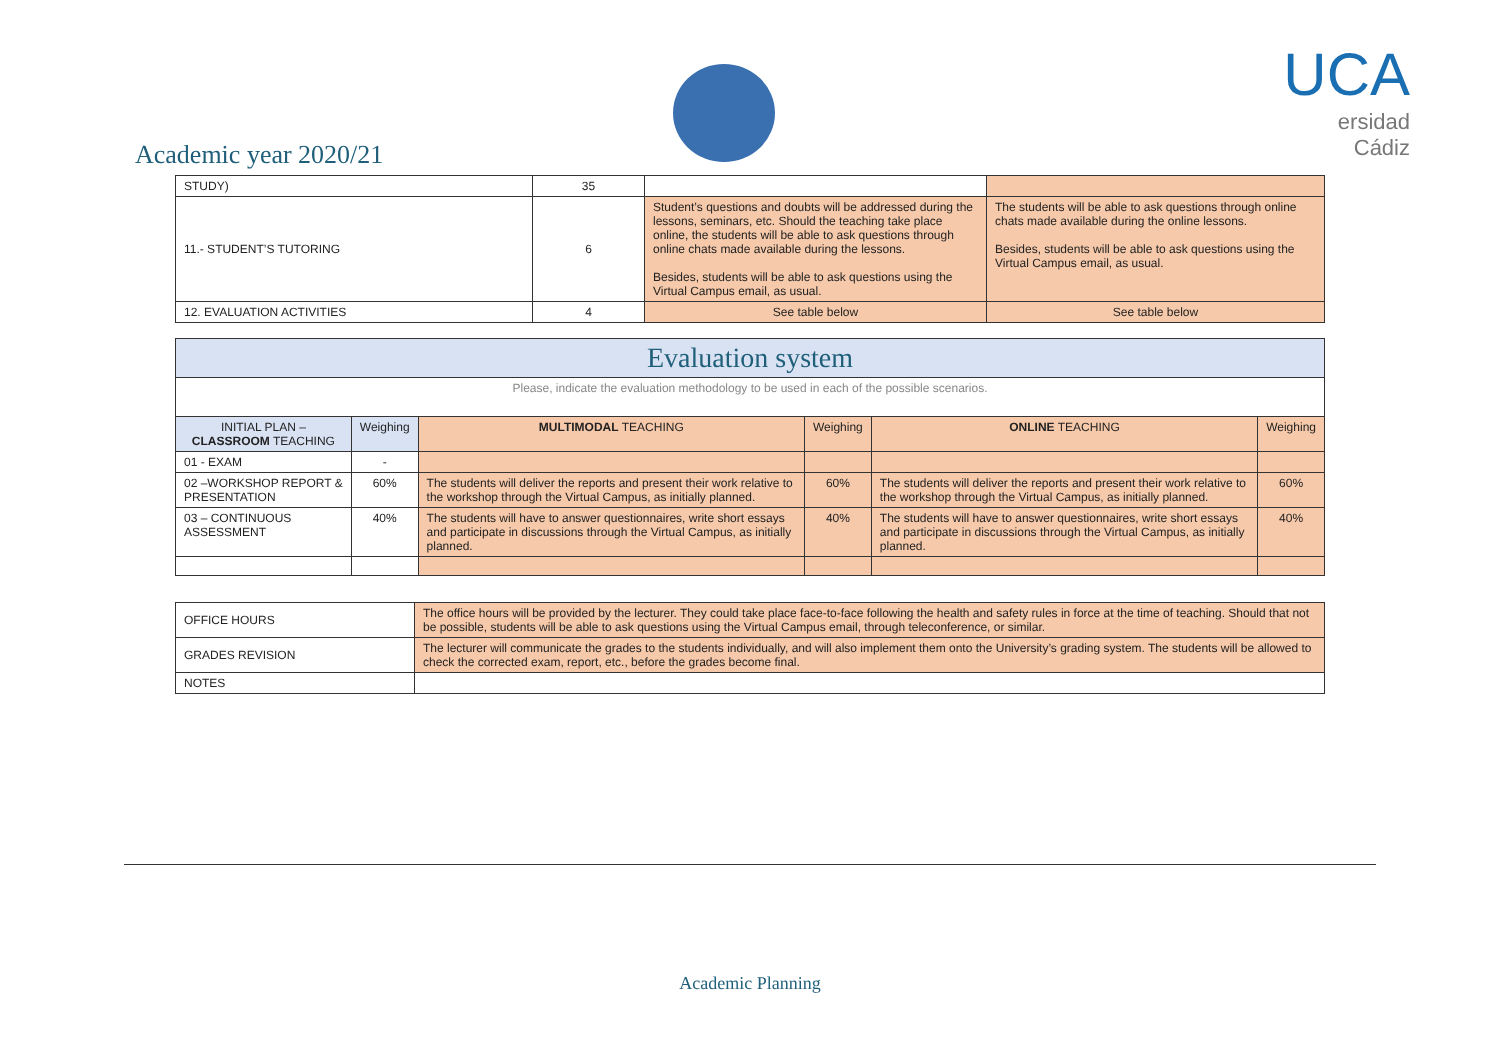Academic year 2020/21
UCA
ersidad
Cádiz
| STUDY) | 35 | | |
| 11.- STUDENT’S TUTORING | 6 | Student’s questions and doubts will be addressed during the lessons, seminars, etc. Should the teaching take place online, the students will be able to ask questions through online chats made available during the lessons. Besides, students will be able to ask questions using the Virtual Campus email, as usual. | The students will be able to ask questions through online chats made available during the online lessons. Besides, students will be able to ask questions using the Virtual Campus email, as usual. |
| 12. EVALUATION ACTIVITIES | 4 | See table below | See table below |
| Evaluation system | | | | | |
| Please, indicate the evaluation methodology to be used in each of the possible scenarios. | | | | | |
| INITIAL PLAN – CLASSROOM TEACHING | Weighing | MULTIMODAL TEACHING | Weighing | ONLINE TEACHING | Weighing |
| 01 - EXAM | - | | | | |
| 02 –WORKSHOP REPORT & PRESENTATION | 60% | The students will deliver the reports and present their work relative to the workshop through the Virtual Campus, as initially planned. | 60% | The students will deliver the reports and present their work relative to the workshop through the Virtual Campus, as initially planned. | 60% |
| 03 – CONTINUOUS ASSESSMENT | 40% | The students will have to answer questionnaires, write short essays and participate in discussions through the Virtual Campus, as initially planned. | 40% | The students will have to answer questionnaires, write short essays and participate in discussions through the Virtual Campus, as initially planned. | 40% |
| OFFICE HOURS | The office hours will be provided by the lecturer. They could take place face-to-face following the health and safety rules in force at the time of teaching. Should that not be possible, students will be able to ask questions using the Virtual Campus email, through teleconference, or similar. |
| GRADES REVISION | The lecturer will communicate the grades to the students individually, and will also implement them onto the University’s grading system. The students will be allowed to check the corrected exam, report, etc., before the grades become final. |
| NOTES | |
Academic Planning